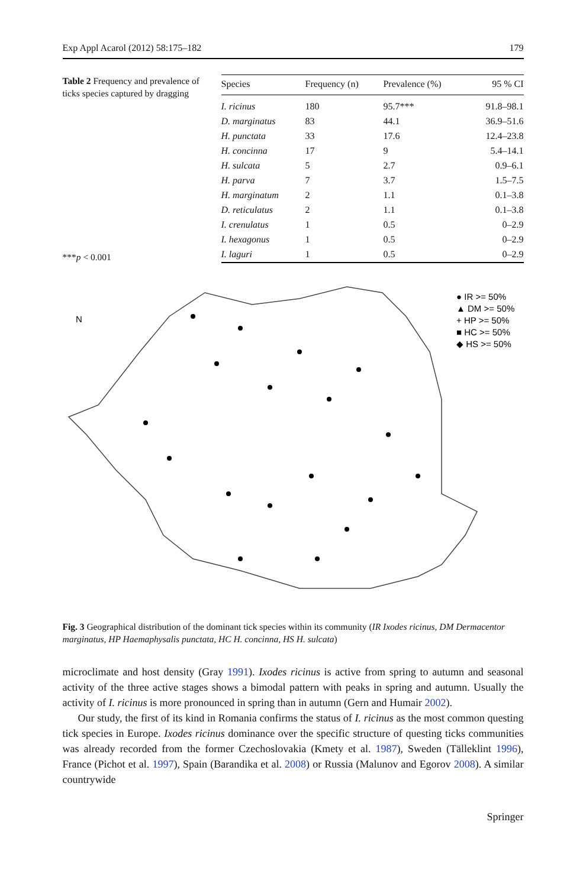Exp Appl Acarol (2012) 58:175–182 179
Table 2 Frequency and prevalence of ticks species captured by dragging
***p < 0.001
| Species | Frequency (n) | Prevalence (%) | 95 % CI |
| --- | --- | --- | --- |
| I. ricinus | 180 | 95.7*** | 91.8–98.1 |
| D. marginatus | 83 | 44.1 | 36.9–51.6 |
| H. punctata | 33 | 17.6 | 12.4–23.8 |
| H. concinna | 17 | 9 | 5.4–14.1 |
| H. sulcata | 5 | 2.7 | 0.9–6.1 |
| H. parva | 7 | 3.7 | 1.5–7.5 |
| H. marginatum | 2 | 1.1 | 0.1–3.8 |
| D. reticulatus | 2 | 1.1 | 0.1–3.8 |
| I. crenulatus | 1 | 0.5 | 0–2.9 |
| I. hexagonus | 1 | 0.5 | 0–2.9 |
| I. laguri | 1 | 0.5 | 0–2.9 |
● IR >= 50%
▲ DM >= 50%
+ HP >= 50%
■ HC >= 50%
◆ HS >= 50%
N
Fig. 3 Geographical distribution of the dominant tick species within its community (IR Ixodes ricinus, DM Dermacentor marginatus, HP Haemaphysalis punctata, HC H. concinna, HS H. sulcata)
microclimate and host density (Gray 1991). Ixodes ricinus is active from spring to autumn and seasonal activity of the three active stages shows a bimodal pattern with peaks in spring and autumn. Usually the activity of I. ricinus is more pronounced in spring than in autumn (Gern and Humair 2002).
Our study, the first of its kind in Romania confirms the status of I. ricinus as the most common questing tick species in Europe. Ixodes ricinus dominance over the specific structure of questing ticks communities was already recorded from the former Czechoslovakia (Kmety et al. 1987), Sweden (Tälleklint 1996), France (Pichot et al. 1997), Spain (Barandika et al. 2008) or Russia (Malunov and Egorov 2008). A similar countrywide
Springer